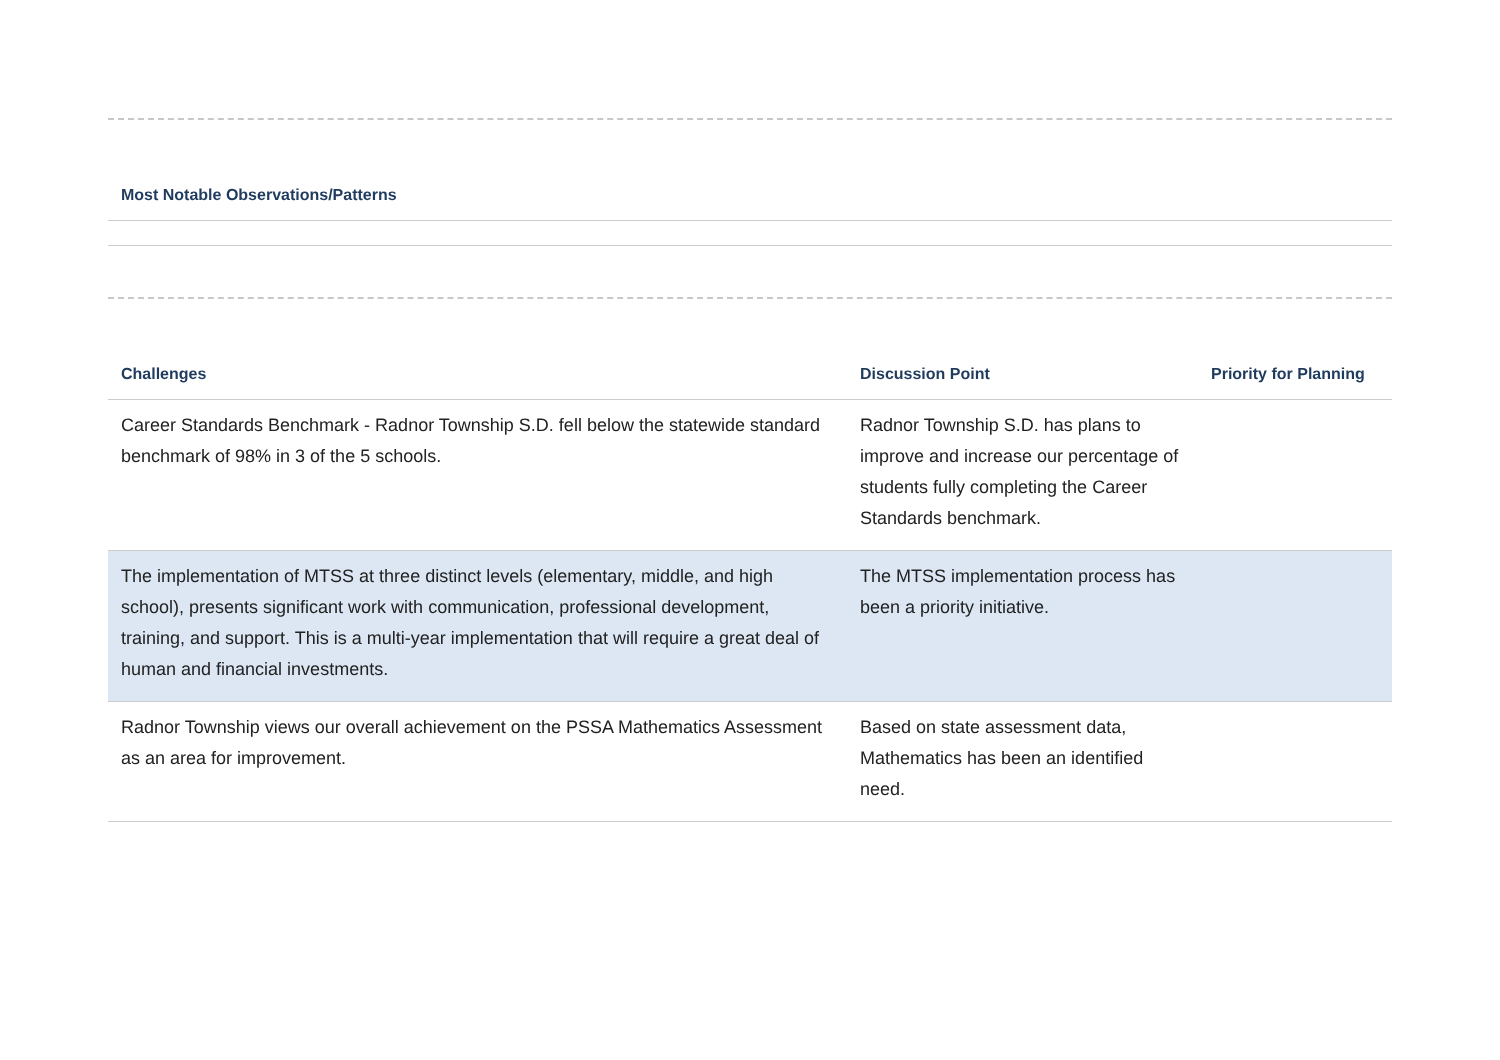| Most Notable Observations/Patterns |
| --- |
| Challenges | Discussion Point | Priority for Planning |
| --- | --- | --- |
| Career Standards Benchmark - Radnor Township S.D. fell below the statewide standard benchmark of 98% in 3 of the 5 schools. | Radnor Township S.D. has plans to improve and increase our percentage of students fully completing the Career Standards benchmark. | |
| The implementation of MTSS at three distinct levels (elementary, middle, and high school), presents significant work with communication, professional development, training, and support. This is a multi-year implementation that will require a great deal of human and financial investments. | The MTSS implementation process has been a priority initiative. | |
| Radnor Township views our overall achievement on the PSSA Mathematics Assessment as an area for improvement. | Based on state assessment data, Mathematics has been an identified need. | |